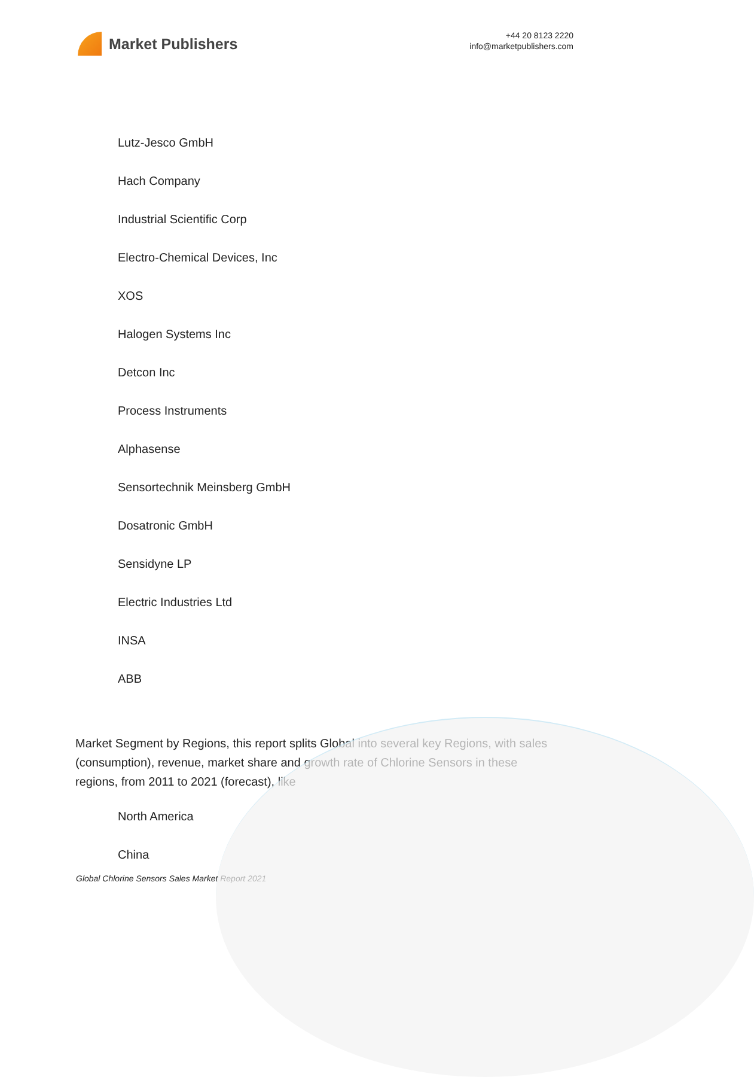Market Publishers
+44 20 8123 2220
info@marketpublishers.com
Lutz-Jesco GmbH
Hach Company
Industrial Scientific Corp
Electro-Chemical Devices, Inc
XOS
Halogen Systems Inc
Detcon Inc
Process Instruments
Alphasense
Sensortechnik Meinsberg GmbH
Dosatronic GmbH
Sensidyne LP
Electric Industries Ltd
INSA
ABB
Market Segment by Regions, this report splits Global into several key Regions, with sales (consumption), revenue, market share and growth rate of Chlorine Sensors in these regions, from 2011 to 2021 (forecast), like
North America
China
Global Chlorine Sensors Sales Market Report 2021